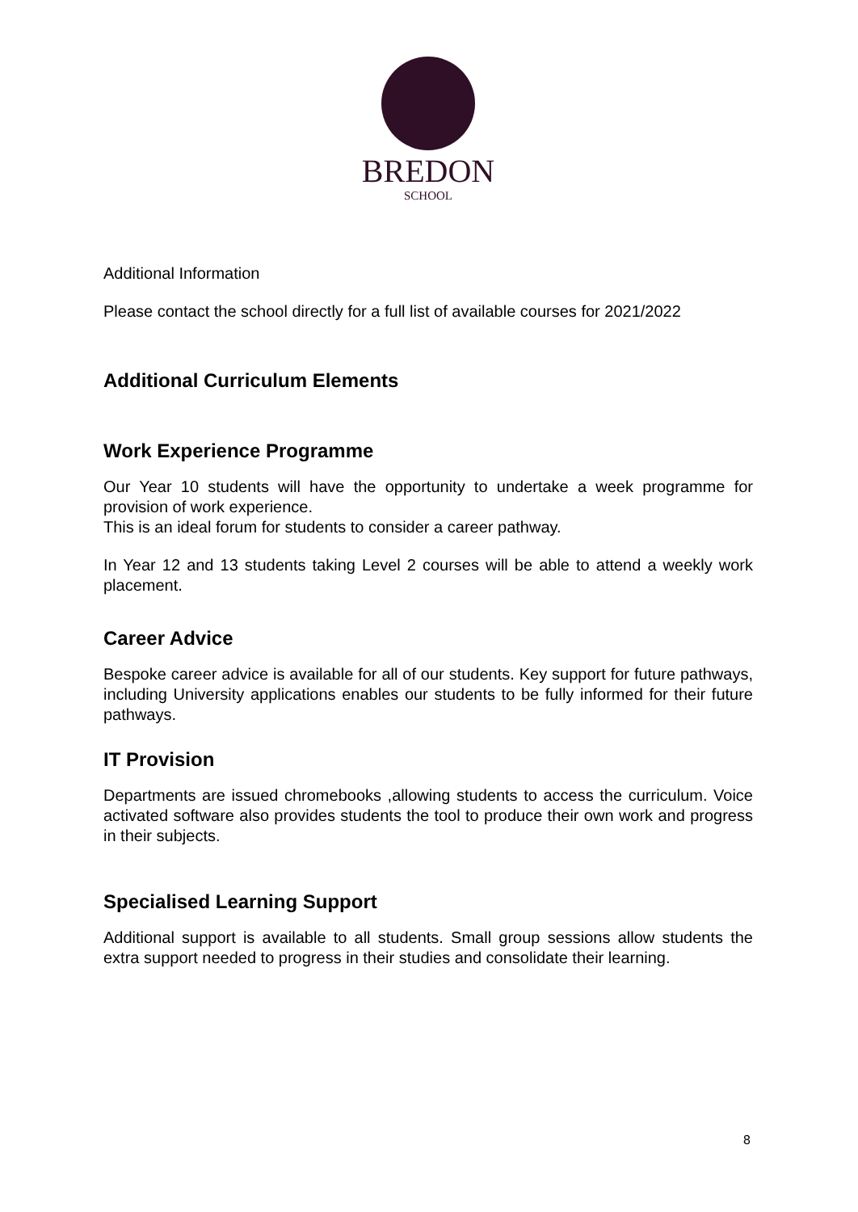BREDON
SCHOOL
Additional Information
Please contact the school directly for a full list of available courses for 2021/2022
Additional Curriculum Elements
Work Experience Programme
Our Year 10 students will have the opportunity to undertake a week programme for provision of work experience.
This is an ideal forum for students to consider a career pathway.
In Year 12 and 13 students taking Level 2 courses will be able to attend a weekly work placement.
Career Advice
Bespoke career advice is available for all of our students. Key support for future pathways, including University applications enables our students to be fully informed for their future pathways.
IT Provision
Departments are issued chromebooks ,allowing students to access the curriculum. Voice activated software also provides students the tool to produce their own work and progress in their subjects.
Specialised Learning Support
Additional support is available to all students. Small group sessions allow students the extra support needed to progress in their studies and consolidate their learning.
8